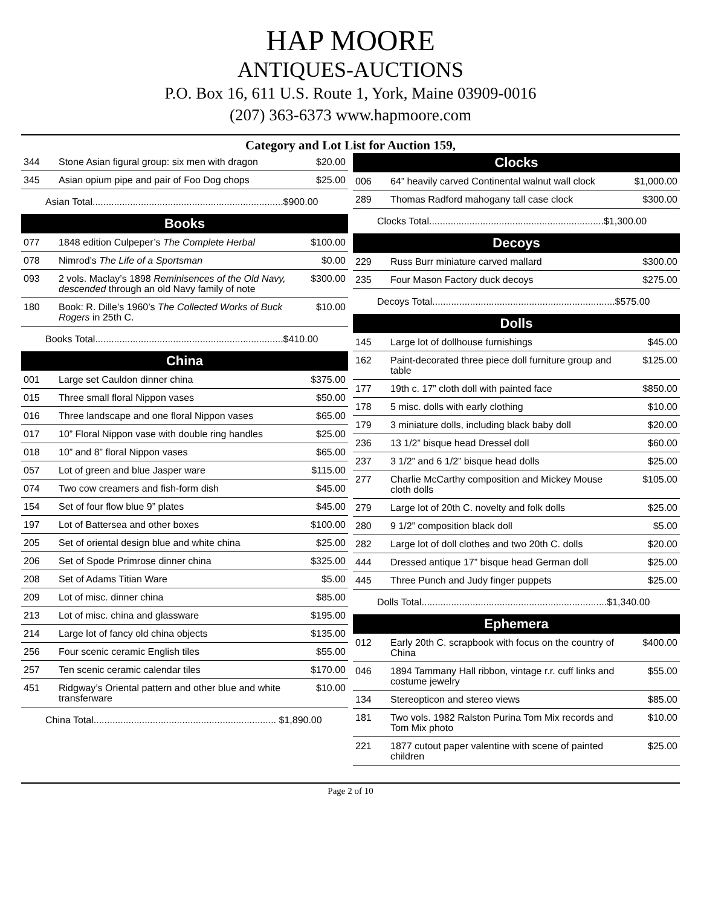HAP MOORE
ANTIQUES-AUCTIONS
P.O. Box 16, 611 U.S. Route 1, York, Maine 03909-0016
(207) 363-6373 www.hapmoore.com
Category and Lot List for Auction 159,
| 344 | Stone Asian figural group: six men with dragon | $20.00 |
| 345 | Asian opium pipe and pair of Foo Dog chops | $25.00 |
| Asian Total.......................................................................$900.00 | | |
| Books | | |
| 077 | 1848 edition Culpeper’s The Complete Herbal | $100.00 |
| 078 | Nimrod’s The Life of a Sportsman | $0.00 |
| 093 | 2 vols. Maclay’s 1898 Reminisences of the Old Navy, descended through an old Navy family of note | $300.00 |
| 180 | Book: R. Dille’s 1960’s The Collected Works of Buck Rogers in 25th C. | $10.00 |
| Books Total......................................................................$410.00 | | |
| China | | |
| 001 | Large set Cauldon dinner china | $375.00 |
| 015 | Three small floral Nippon vases | $50.00 |
| 016 | Three landscape and one floral Nippon vases | $65.00 |
| 017 | 10” Floral Nippon vase with double ring handles | $25.00 |
| 018 | 10” and 8” floral Nippon vases | $65.00 |
| 057 | Lot of green and blue Jasper ware | $115.00 |
| 074 | Two cow creamers and fish-form dish | $45.00 |
| 154 | Set of four flow blue 9” plates | $45.00 |
| 197 | Lot of Battersea and other boxes | $100.00 |
| 205 | Set of oriental design blue and white china | $25.00 |
| 206 | Set of Spode Primrose dinner china | $325.00 |
| 208 | Set of Adams Titian Ware | $5.00 |
| 209 | Lot of misc. dinner china | $85.00 |
| 213 | Lot of misc. china and glassware | $195.00 |
| 214 | Large lot of fancy old china objects | $135.00 |
| 256 | Four scenic ceramic English tiles | $55.00 |
| 257 | Ten scenic ceramic calendar tiles | $170.00 |
| 451 | Ridgway’s Oriental pattern and other blue and white transferware | $10.00 |
| China Total.................................................................... $1,890.00 | | |
| Clocks | | |
| --- | --- | --- |
| 006 | 64” heavily carved Continental walnut wall clock | $1,000.00 |
| 289 | Thomas Radford mahogany tall case clock | $300.00 |
| Clocks Total.................................................................$1,300.00 | | |
| Decoys | | |
| 229 | Russ Burr miniature carved mallard | $300.00 |
| 235 | Four Mason Factory duck decoys | $275.00 |
| Decoys Total....................................................................$575.00 | | |
| Dolls | | |
| 145 | Large lot of dollhouse furnishings | $45.00 |
| 162 | Paint-decorated three piece doll furniture group and table | $125.00 |
| 177 | 19th c. 17” cloth doll with painted face | $850.00 |
| 178 | 5 misc. dolls with early clothing | $10.00 |
| 179 | 3 miniature dolls, including black baby doll | $20.00 |
| 236 | 13 1/2” bisque head Dressel doll | $60.00 |
| 237 | 3 1/2” and 6 1/2” bisque head dolls | $25.00 |
| 277 | Charlie McCarthy composition and Mickey Mouse cloth dolls | $105.00 |
| 279 | Large lot of 20th C. novelty and folk dolls | $25.00 |
| 280 | 9 1/2” composition black doll | $5.00 |
| 282 | Large lot of doll clothes and two 20th C. dolls | $20.00 |
| 444 | Dressed antique 17” bisque head German doll | $25.00 |
| 445 | Three Punch and Judy finger puppets | $25.00 |
| Dolls Total.....................................................................$1,340.00 | | |
| Ephemera | | |
| 012 | Early 20th C. scrapbook with focus on the country of China | $400.00 |
| 046 | 1894 Tammany Hall ribbon, vintage r.r. cuff links and costume jewelry | $55.00 |
| 134 | Stereopticon and stereo views | $85.00 |
| 181 | Two vols. 1982 Ralston Purina Tom Mix records and Tom Mix photo | $10.00 |
| 221 | 1877 cutout paper valentine with scene of painted children | $25.00 |
Page 2 of 10